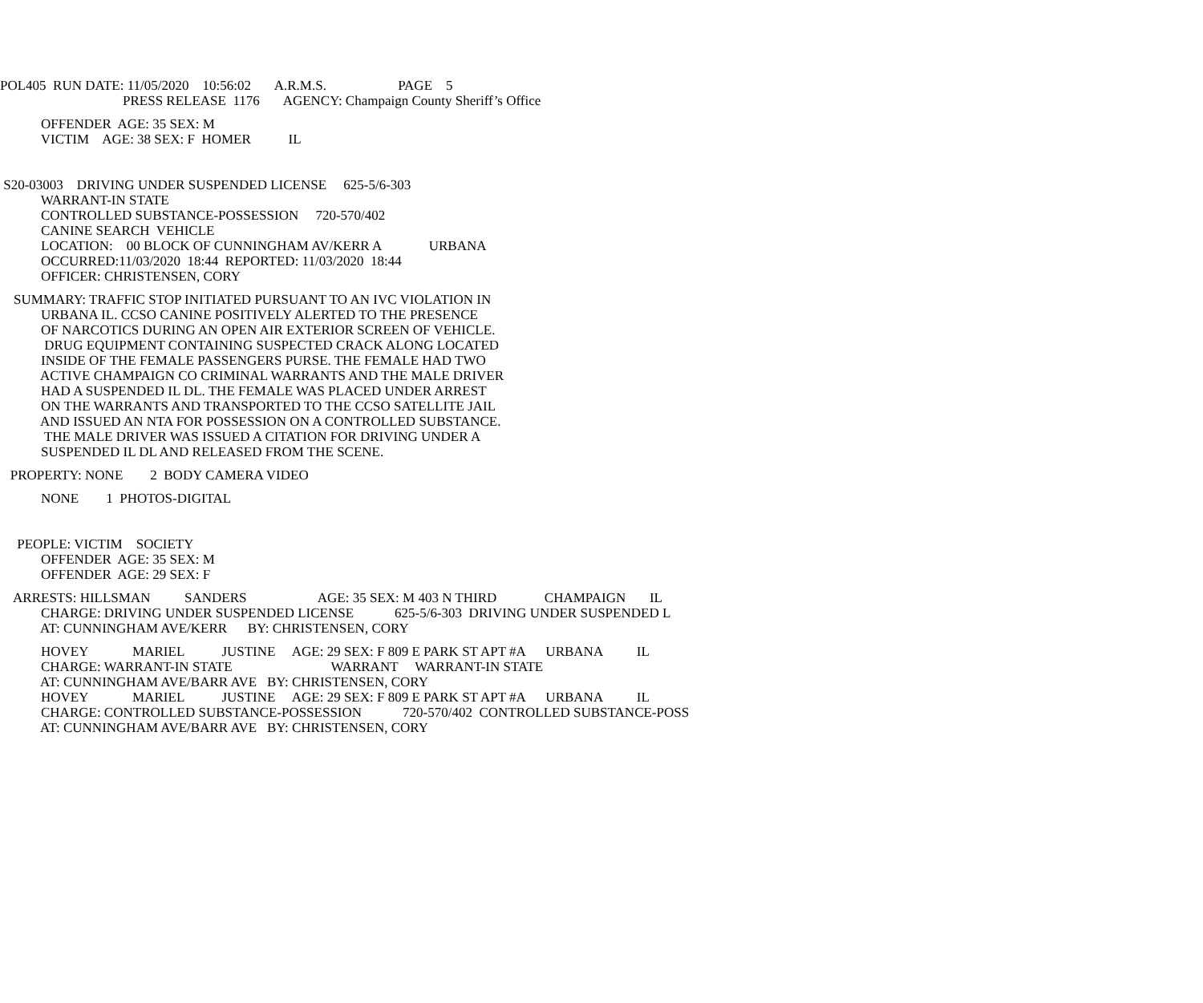POL405 RUN DATE: 11/05/2020 10:56:02 A.R.M.S. PAGE 5
PRESS RELEASE 1176 AGENCY: Champaign County Sheriff’s Office
OFFENDER AGE: 35 SEX: M
VICTIM AGE: 38 SEX: F HOMER IL
S20-03003 DRIVING UNDER SUSPENDED LICENSE 625-5/6-303
WARRANT-IN STATE
CONTROLLED SUBSTANCE-POSSESSION 720-570/402
CANINE SEARCH VEHICLE
LOCATION: 00 BLOCK OF CUNNINGHAM AV/KERR A URBANA
OCCURRED:11/03/2020 18:44 REPORTED: 11/03/2020 18:44
OFFICER: CHRISTENSEN, CORY
SUMMARY: TRAFFIC STOP INITIATED PURSUANT TO AN IVC VIOLATION IN
URBANA IL. CCSO CANINE POSITIVELY ALERTED TO THE PRESENCE
OF NARCOTICS DURING AN OPEN AIR EXTERIOR SCREEN OF VEHICLE.
DRUG EQUIPMENT CONTAINING SUSPECTED CRACK ALONG LOCATED
INSIDE OF THE FEMALE PASSENGERS PURSE. THE FEMALE HAD TWO
ACTIVE CHAMPAIGN CO CRIMINAL WARRANTS AND THE MALE DRIVER
HAD A SUSPENDED IL DL. THE FEMALE WAS PLACED UNDER ARREST
ON THE WARRANTS AND TRANSPORTED TO THE CCSO SATELLITE JAIL
AND ISSUED AN NTA FOR POSSESSION ON A CONTROLLED SUBSTANCE.
THE MALE DRIVER WAS ISSUED A CITATION FOR DRIVING UNDER A
SUSPENDED IL DL AND RELEASED FROM THE SCENE.
PROPERTY: NONE 2 BODY CAMERA VIDEO
NONE 1 PHOTOS-DIGITAL
PEOPLE: VICTIM SOCIETY
OFFENDER AGE: 35 SEX: M
OFFENDER AGE: 29 SEX: F
ARRESTS: HILLSMAN SANDERS AGE: 35 SEX: M 403 N THIRD CHAMPAIGN IL
CHARGE: DRIVING UNDER SUSPENDED LICENSE 625-5/6-303 DRIVING UNDER SUSPENDED L
AT: CUNNINGHAM AVE/KERR BY: CHRISTENSEN, CORY
HOVEY MARIEL JUSTINE AGE: 29 SEX: F 809 E PARK ST APT #A URBANA IL
CHARGE: WARRANT-IN STATE WARRANT WARRANT-IN STATE
AT: CUNNINGHAM AVE/BARR AVE BY: CHRISTENSEN, CORY
HOVEY MARIEL JUSTINE AGE: 29 SEX: F 809 E PARK ST APT #A URBANA IL
CHARGE: CONTROLLED SUBSTANCE-POSSESSION 720-570/402 CONTROLLED SUBSTANCE-POSS
AT: CUNNINGHAM AVE/BARR AVE BY: CHRISTENSEN, CORY